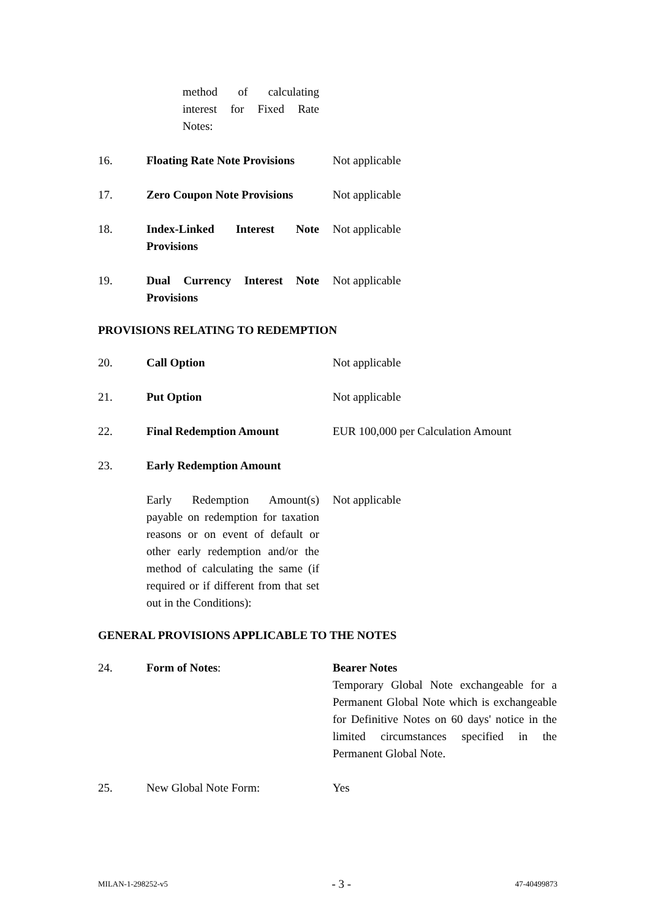method of calculating interest for Fixed Rate Notes:
16. Floating Rate Note Provisions
Not applicable
17. Zero Coupon Note Provisions
Not applicable
18. Index-Linked Interest Note Provisions
Not applicable
19. Dual Currency Interest Note Provisions
Not applicable
PROVISIONS RELATING TO REDEMPTION
20. Call Option Not applicable
21. Put Option Not applicable
22. Final Redemption Amount EUR 100,000 per Calculation Amount
23. Early Redemption Amount
Early Redemption Amount(s) payable on redemption for taxation reasons or on event of default or other early redemption and/or the method of calculating the same (if required or if different from that set out in the Conditions):
Not applicable
GENERAL PROVISIONS APPLICABLE TO THE NOTES
24. Form of Notes: Bearer Notes
Temporary Global Note exchangeable for a Permanent Global Note which is exchangeable for Definitive Notes on 60 days' notice in the limited circumstances specified in the Permanent Global Note.
25. New Global Note Form: Yes
MILAN-1-298252-v5 - 3 - 47-40499873